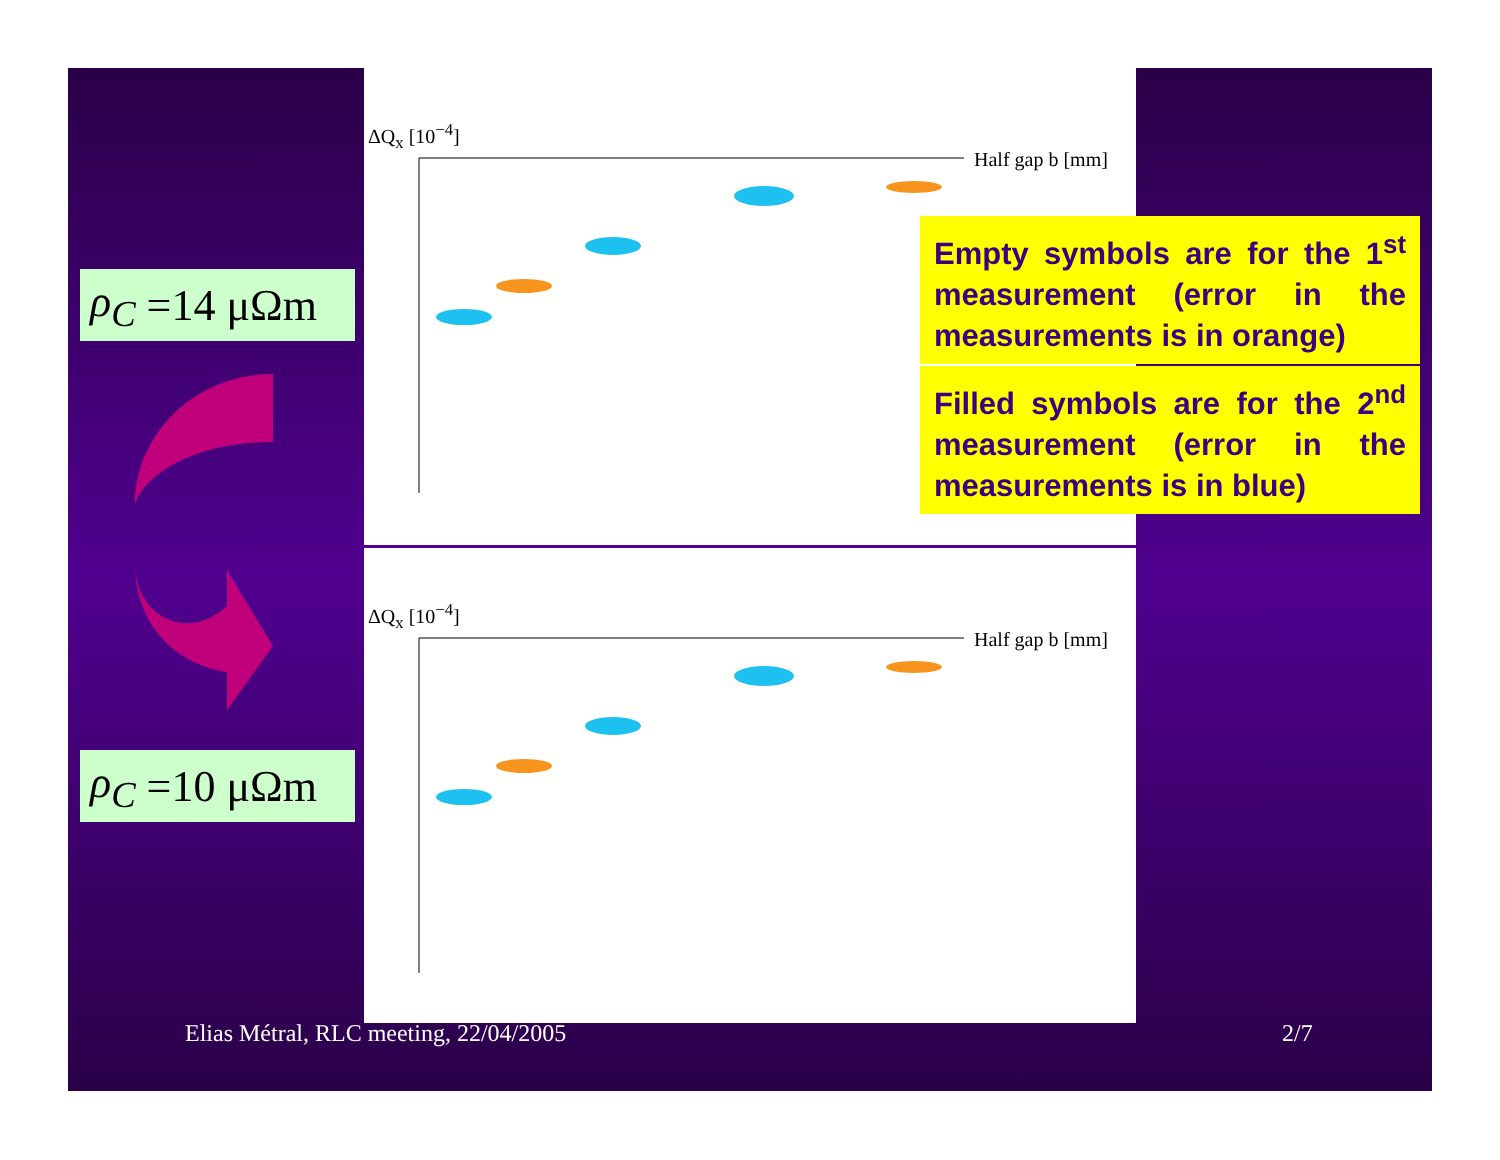ΔQ<sub>x</sub> [10<sup>−4</sup>]
Half gap b [mm]
ΔQ<sub>x</sub> [10<sup>−4</sup>]
Half gap b [mm]
ρ<sub>C</sub> =14 μΩm
ρ<sub>C</sub> =10 μΩm
Empty symbols are for the 1<sup>st</sup> measurement (error in the measurements is in orange)
Filled symbols are for the 2<sup>nd</sup> measurement (error in the measurements is in blue)
Elias Métral, RLC meeting, 22/04/2005
2/7